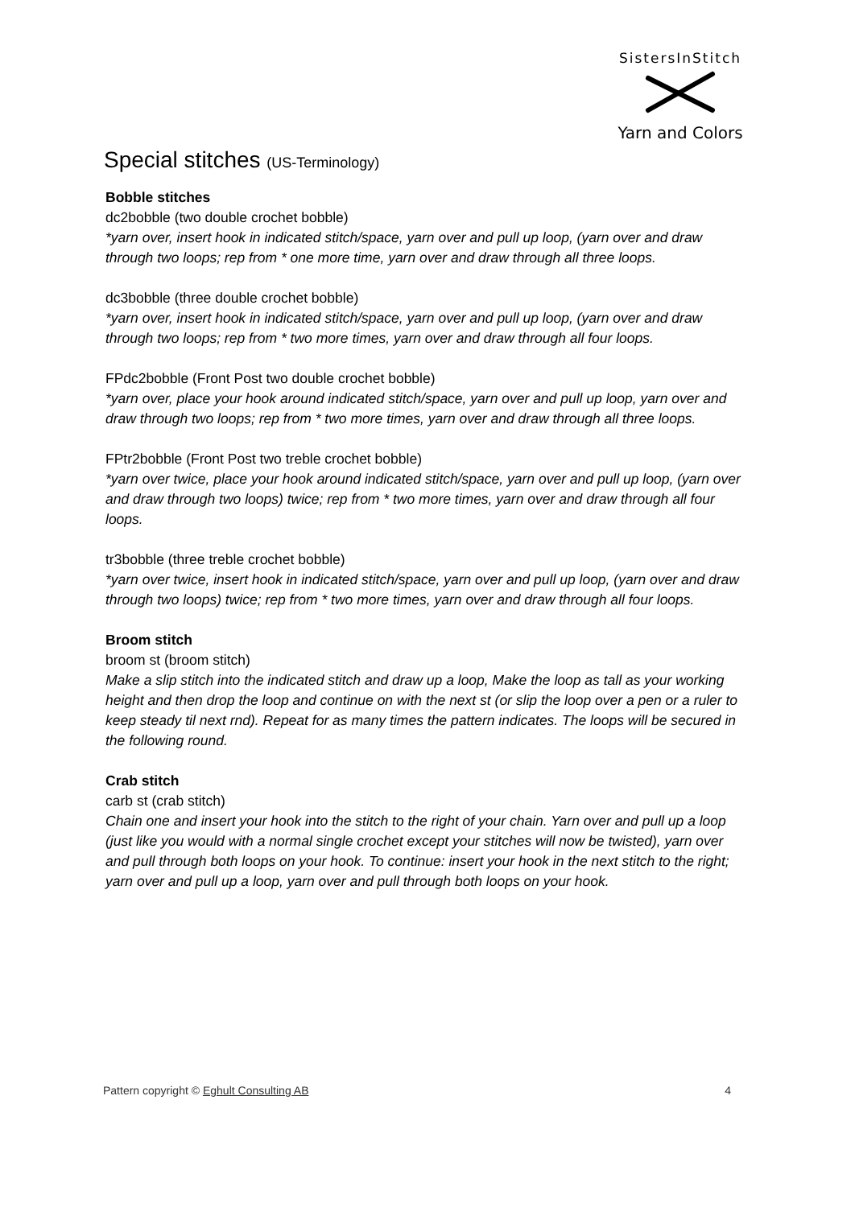SistersInStitch
Yarn and Colors
Special stitches (US-Terminology)
Bobble stitches
dc2bobble (two double crochet bobble)
*yarn over, insert hook in indicated stitch/space, yarn over and pull up loop, (yarn over and draw through two loops; rep from * one more time, yarn over and draw through all three loops.
dc3bobble (three double crochet bobble)
*yarn over, insert hook in indicated stitch/space, yarn over and pull up loop, (yarn over and draw through two loops; rep from * two more times, yarn over and draw through all four loops.
FPdc2bobble (Front Post two double crochet bobble)
*yarn over, place your hook around indicated stitch/space, yarn over and pull up loop, yarn over and draw through two loops; rep from * two more times, yarn over and draw through all three loops.
FPtr2bobble (Front Post two treble crochet bobble)
*yarn over twice, place your hook around indicated stitch/space, yarn over and pull up loop, (yarn over and draw through two loops) twice; rep from * two more times, yarn over and draw through all four loops.
tr3bobble (three treble crochet bobble)
*yarn over twice, insert hook in indicated stitch/space, yarn over and pull up loop, (yarn over and draw through two loops) twice; rep from * two more times, yarn over and draw through all four loops.
Broom stitch
broom st (broom stitch)
Make a slip stitch into the indicated stitch and draw up a loop, Make the loop as tall as your working height and then drop the loop and continue on with the next st (or slip the loop over a pen or a ruler to keep steady til next rnd). Repeat for as many times the pattern indicates. The loops will be secured in the following round.
Crab stitch
carb st (crab stitch)
Chain one and insert your hook into the stitch to the right of your chain. Yarn over and pull up a loop (just like you would with a normal single crochet except your stitches will now be twisted), yarn over
and pull through both loops on your hook. To continue: insert your hook in the next stitch to the right; yarn over and pull up a loop, yarn over and pull through both loops on your hook.
Pattern copyright © Eghult Consulting AB 4